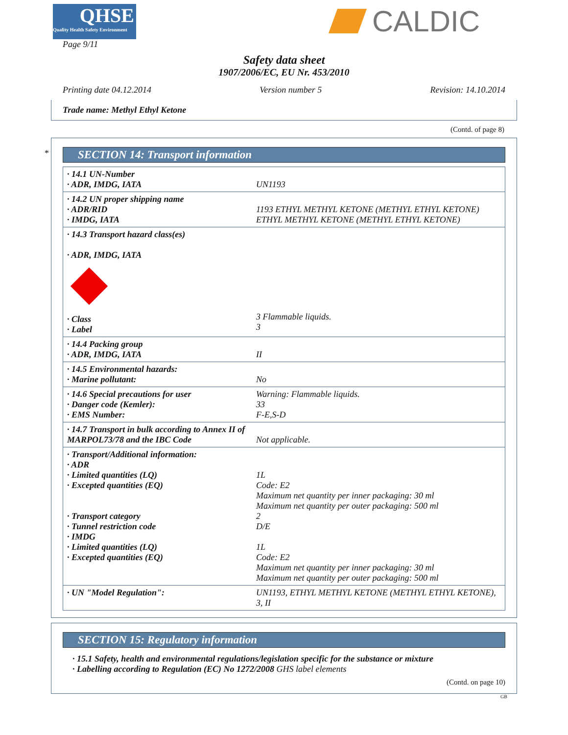QHSE
Quality Health Safety Environment
Page 9/11
CALDIC
Safety data sheet
1907/2006/EC, EU Nr. 453/2010
Printing date 04.12.2014 Version number 5 Revision: 14.10.2014
Trade name: Methyl Ethyl Ketone
(Contd. of page 8)
*
SECTION 14: Transport information
| · 14.1 UN-Number · ADR, IMDG, IATA | UN1193 |
| · 14.2 UN proper shipping name · ADR/RID · IMDG, IATA | 1193 ETHYL METHYL KETONE (METHYL ETHYL KETONE) ETHYL METHYL KETONE (METHYL ETHYL KETONE) |
| · 14.3 Transport hazard class(es) · ADR, IMDG, IATA · Class · Label | 3 Flammable liquids. 3 |
| · 14.4 Packing group · ADR, IMDG, IATA | II |
| · 14.5 Environmental hazards: · Marine pollutant: | No |
| · 14.6 Special precautions for user · Danger code (Kemler): · EMS Number: | Warning: Flammable liquids. 33 F-E,S-D |
| · 14.7 Transport in bulk according to Annex II of MARPOL73/78 and the IBC Code | Not applicable. |
| · Transport/Additional information: · ADR · Limited quantities (LQ) · Excepted quantities (EQ) · Transport category · Tunnel restriction code · IMDG · Limited quantities (LQ) · Excepted quantities (EQ) | 1L Code: E2 Maximum net quantity per inner packaging: 30 ml Maximum net quantity per outer packaging: 500 ml 2 D/E 1L Code: E2 Maximum net quantity per inner packaging: 30 ml Maximum net quantity per outer packaging: 500 ml |
| · UN "Model Regulation": | UN1193, ETHYL METHYL KETONE (METHYL ETHYL KETONE), 3, II |
SECTION 15: Regulatory information
· 15.1 Safety, health and environmental regulations/legislation specific for the substance or mixture
· Labelling according to Regulation (EC) No 1272/2008 GHS label elements
(Contd. on page 10)
GB